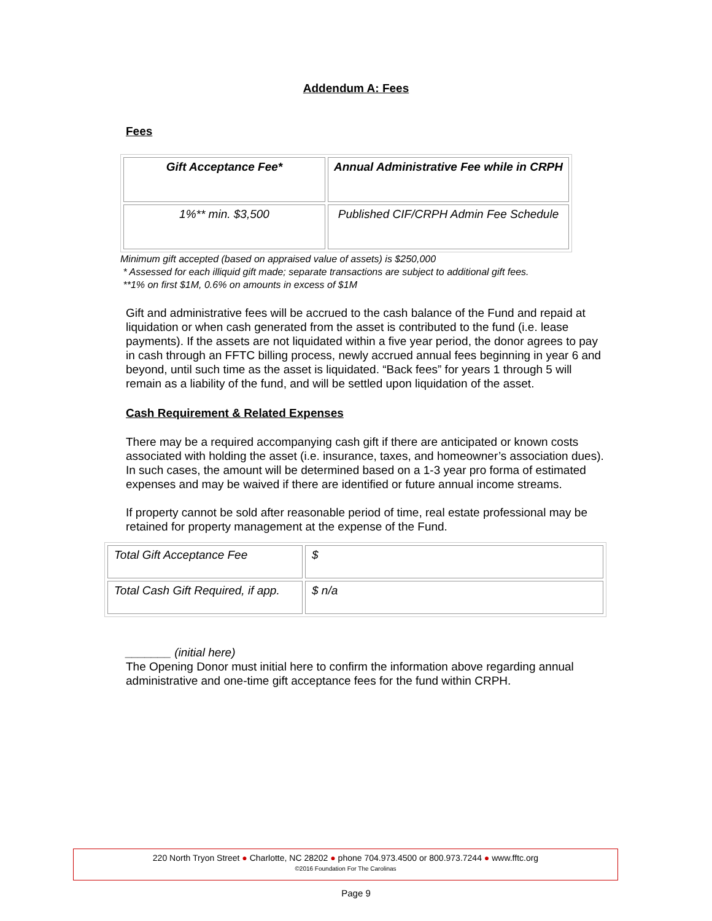Addendum A: Fees
Fees
| Gift Acceptance Fee* | Annual Administrative Fee while in CRPH |
| 1%** min. $3,500 | Published CIF/CRPH Admin Fee Schedule |
Minimum gift accepted (based on appraised value of assets) is $250,000
* Assessed for each illiquid gift made; separate transactions are subject to additional gift fees.
**1% on first $1M, 0.6% on amounts in excess of $1M
Gift and administrative fees will be accrued to the cash balance of the Fund and repaid at liquidation or when cash generated from the asset is contributed to the fund (i.e. lease payments). If the assets are not liquidated within a five year period, the donor agrees to pay in cash through an FFTC billing process, newly accrued annual fees beginning in year 6 and beyond, until such time as the asset is liquidated. “Back fees” for years 1 through 5 will remain as a liability of the fund, and will be settled upon liquidation of the asset.
Cash Requirement & Related Expenses
There may be a required accompanying cash gift if there are anticipated or known costs associated with holding the asset (i.e. insurance, taxes, and homeowner’s association dues). In such cases, the amount will be determined based on a 1-3 year pro forma of estimated expenses and may be waived if there are identified or future annual income streams.
If property cannot be sold after reasonable period of time, real estate professional may be retained for property management at the expense of the Fund.
| Total Gift Acceptance Fee | $ |
| Total Cash Gift Required, if app. | $ n/a |
_______ (initial here)
The Opening Donor must initial here to confirm the information above regarding annual administrative and one-time gift acceptance fees for the fund within CRPH.
220 North Tryon Street ● Charlotte, NC 28202 ● phone 704.973.4500 or 800.973.7244 ● www.fftc.org
©2016 Foundation For The Carolinas
Page 9